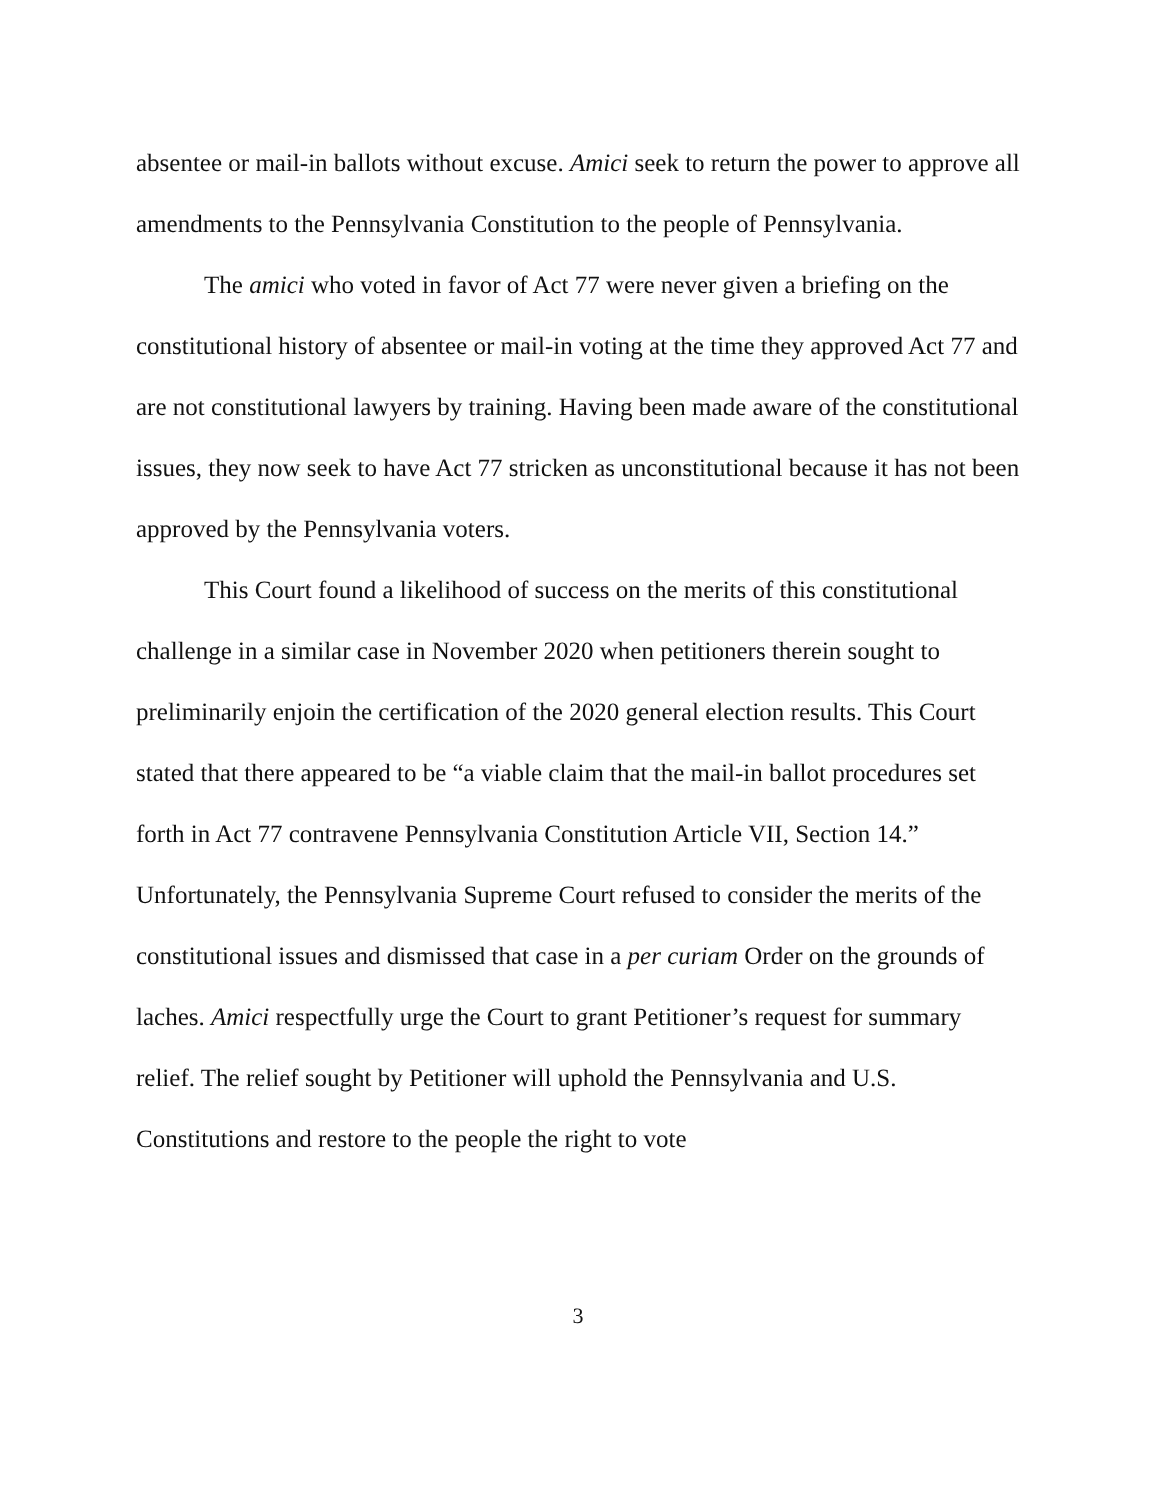absentee or mail-in ballots without excuse. Amici seek to return the power to approve all amendments to the Pennsylvania Constitution to the people of Pennsylvania.
The amici who voted in favor of Act 77 were never given a briefing on the constitutional history of absentee or mail-in voting at the time they approved Act 77 and are not constitutional lawyers by training. Having been made aware of the constitutional issues, they now seek to have Act 77 stricken as unconstitutional because it has not been approved by the Pennsylvania voters.
This Court found a likelihood of success on the merits of this constitutional challenge in a similar case in November 2020 when petitioners therein sought to preliminarily enjoin the certification of the 2020 general election results. This Court stated that there appeared to be “a viable claim that the mail-in ballot procedures set forth in Act 77 contravene Pennsylvania Constitution Article VII, Section 14.” Unfortunately, the Pennsylvania Supreme Court refused to consider the merits of the constitutional issues and dismissed that case in a per curiam Order on the grounds of laches. Amici respectfully urge the Court to grant Petitioner’s request for summary relief. The relief sought by Petitioner will uphold the Pennsylvania and U.S. Constitutions and restore to the people the right to vote
3